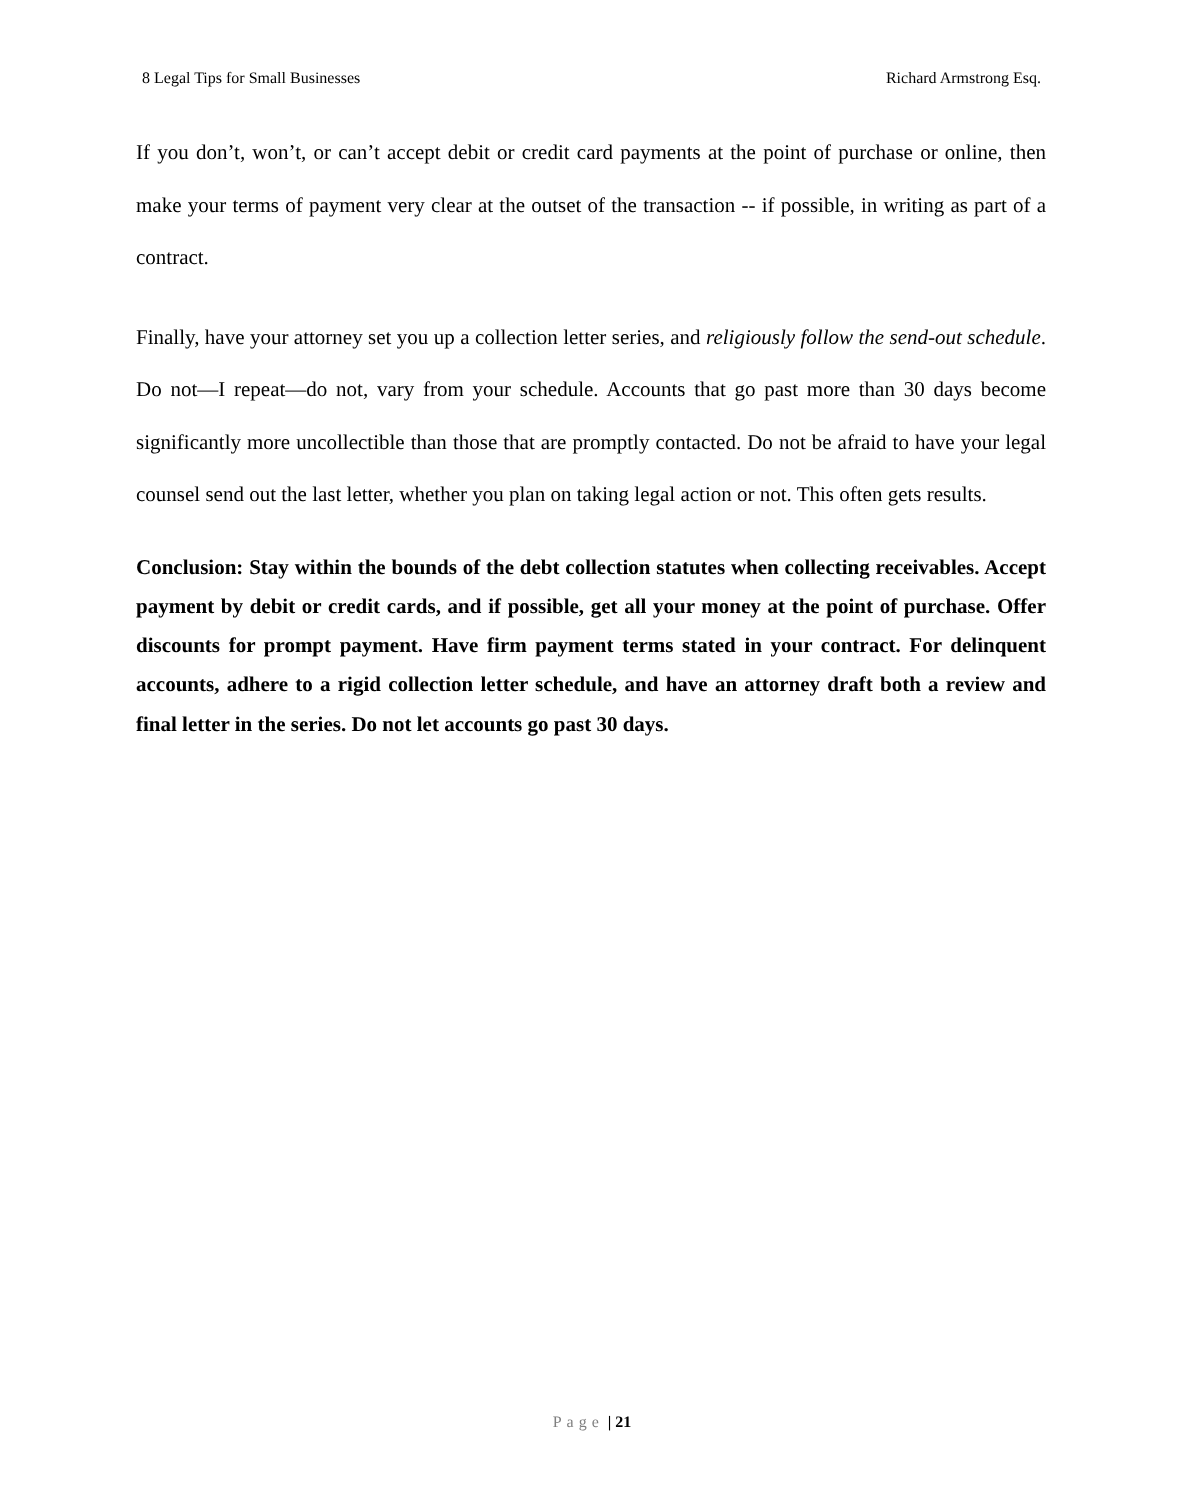8 Legal Tips for Small Businesses Richard Armstrong Esq.
If you don’t, won’t, or can’t accept debit or credit card payments at the point of purchase or online, then make your terms of payment very clear at the outset of the transaction -- if possible, in writing as part of a contract.
Finally, have your attorney set you up a collection letter series, and religiously follow the send-out schedule. Do not—I repeat—do not, vary from your schedule. Accounts that go past more than 30 days become significantly more uncollectible than those that are promptly contacted. Do not be afraid to have your legal counsel send out the last letter, whether you plan on taking legal action or not. This often gets results.
Conclusion: Stay within the bounds of the debt collection statutes when collecting receivables. Accept payment by debit or credit cards, and if possible, get all your money at the point of purchase. Offer discounts for prompt payment. Have firm payment terms stated in your contract. For delinquent accounts, adhere to a rigid collection letter schedule, and have an attorney draft both a review and final letter in the series. Do not let accounts go past 30 days.
Page | 21